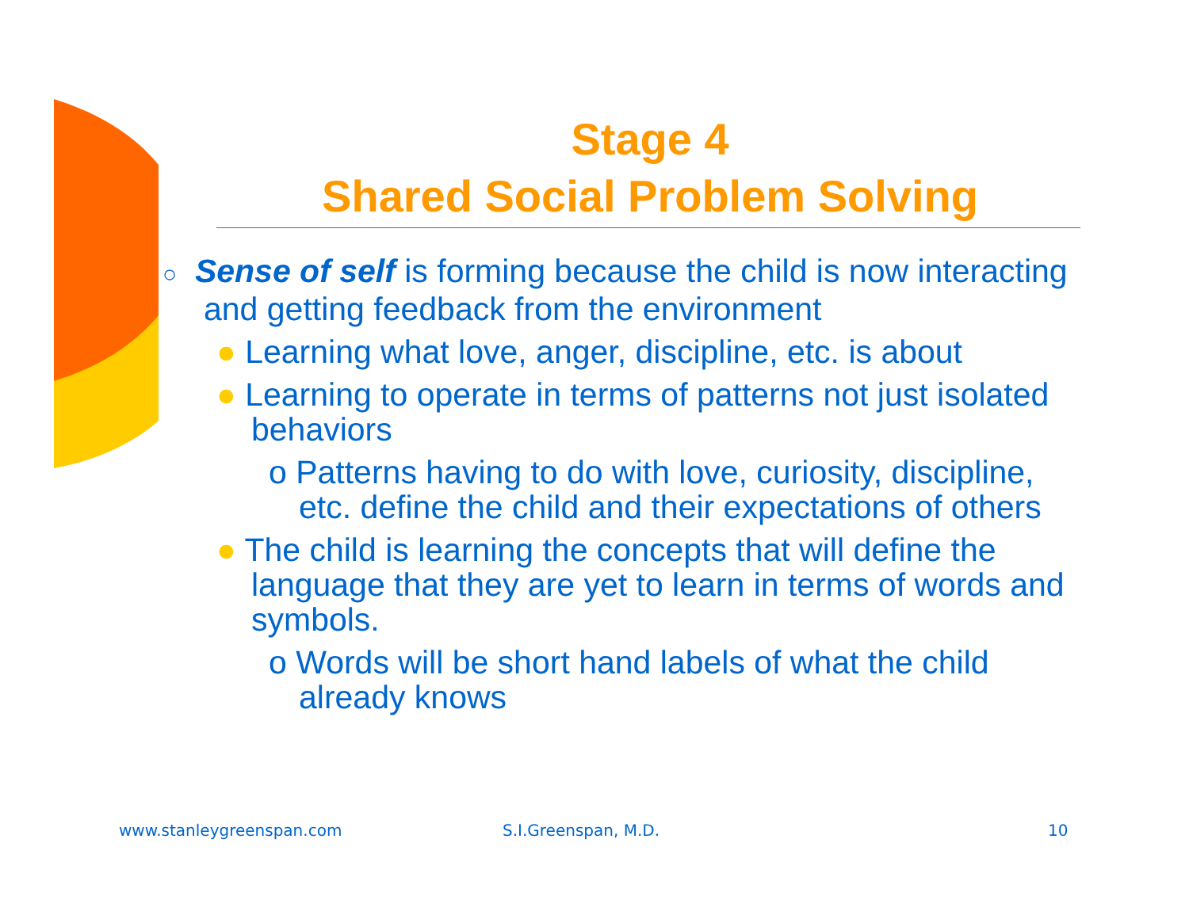Stage 4
Shared Social Problem Solving
○ Sense of self is forming because the child is now interacting and getting feedback from the environment
● Learning what love, anger, discipline, etc. is about
● Learning to operate in terms of patterns not just isolated behaviors
o Patterns having to do with love, curiosity, discipline, etc. define the child and their expectations of others
● The child is learning the concepts that will define the language that they are yet to learn in terms of words and symbols.
o Words will be short hand labels of what the child already knows
www.stanleygreenspan.com S.I.Greenspan, M.D. 10